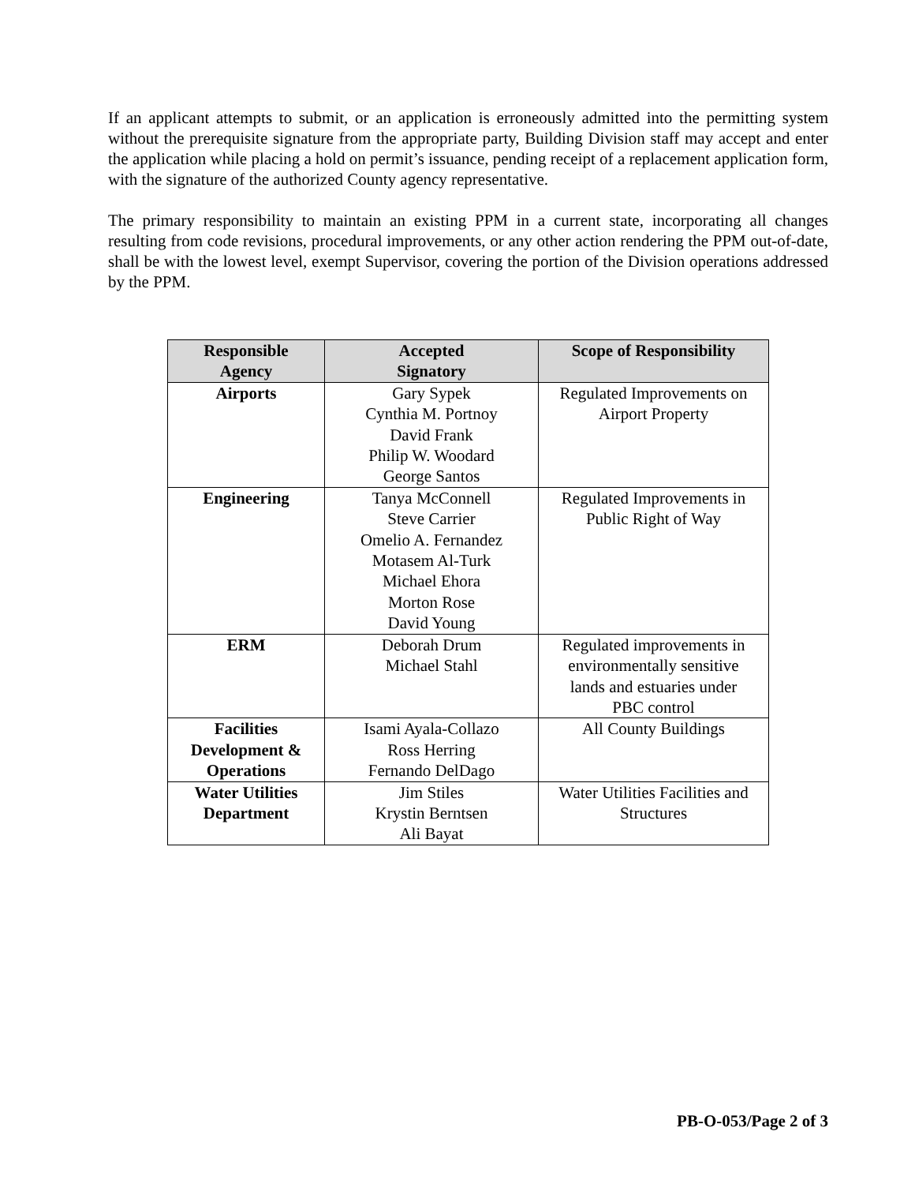If an applicant attempts to submit, or an application is erroneously admitted into the permitting system without the prerequisite signature from the appropriate party, Building Division staff may accept and enter the application while placing a hold on permit’s issuance, pending receipt of a replacement application form, with the signature of the authorized County agency representative.
The primary responsibility to maintain an existing PPM in a current state, incorporating all changes resulting from code revisions, procedural improvements, or any other action rendering the PPM out-of-date, shall be with the lowest level, exempt Supervisor, covering the portion of the Division operations addressed by the PPM.
| Responsible Agency | Accepted Signatory | Scope of Responsibility |
| --- | --- | --- |
| Airports | Gary Sypek Cynthia M. Portnoy David Frank Philip W. Woodard George Santos | Regulated Improvements on Airport Property |
| Engineering | Tanya McConnell Steve Carrier Omelio A. Fernandez Motasem Al-Turk Michael Ehora Morton Rose David Young | Regulated Improvements in Public Right of Way |
| ERM | Deborah Drum Michael Stahl | Regulated improvements in environmentally sensitive lands and estuaries under PBC control |
| Facilities Development & Operations | Isami Ayala-Collazo Ross Herring Fernando DelDago | All County Buildings |
| Water Utilities Department | Jim Stiles Krystin Berntsen Ali Bayat | Water Utilities Facilities and Structures |
PB-O-053/Page 2 of 3